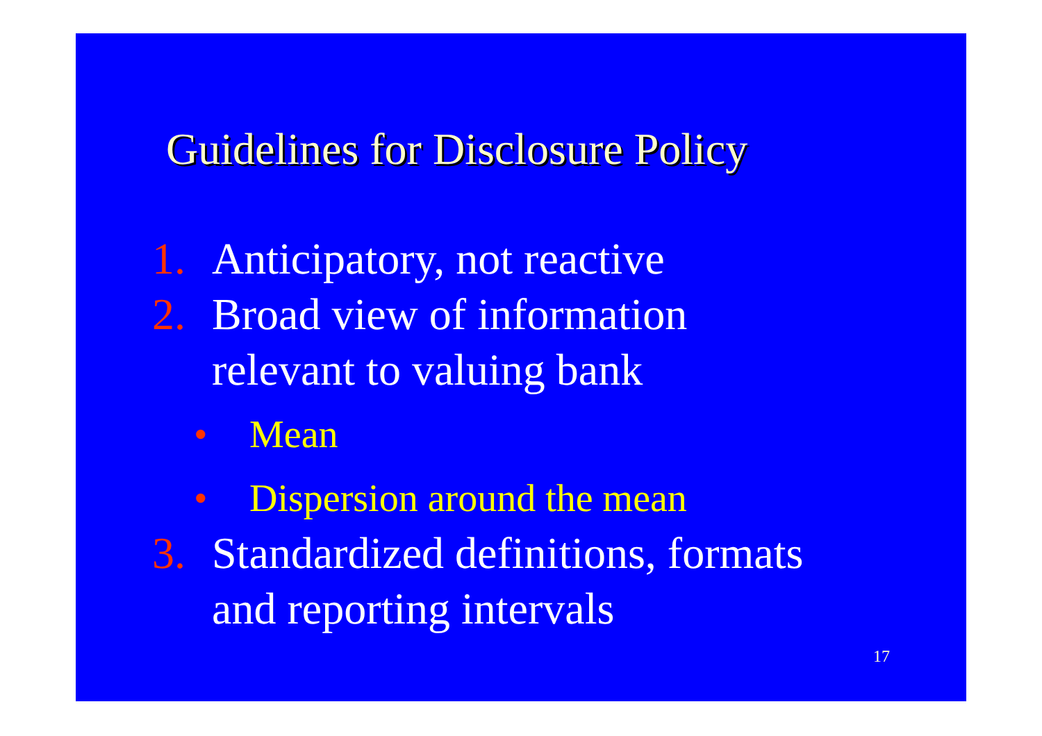Guidelines for Disclosure Policy
1. Anticipatory, not reactive
2. Broad view of information
relevant to valuing bank
• Mean
• Dispersion around the mean
3. Standardized definitions, formats
and reporting intervals
17